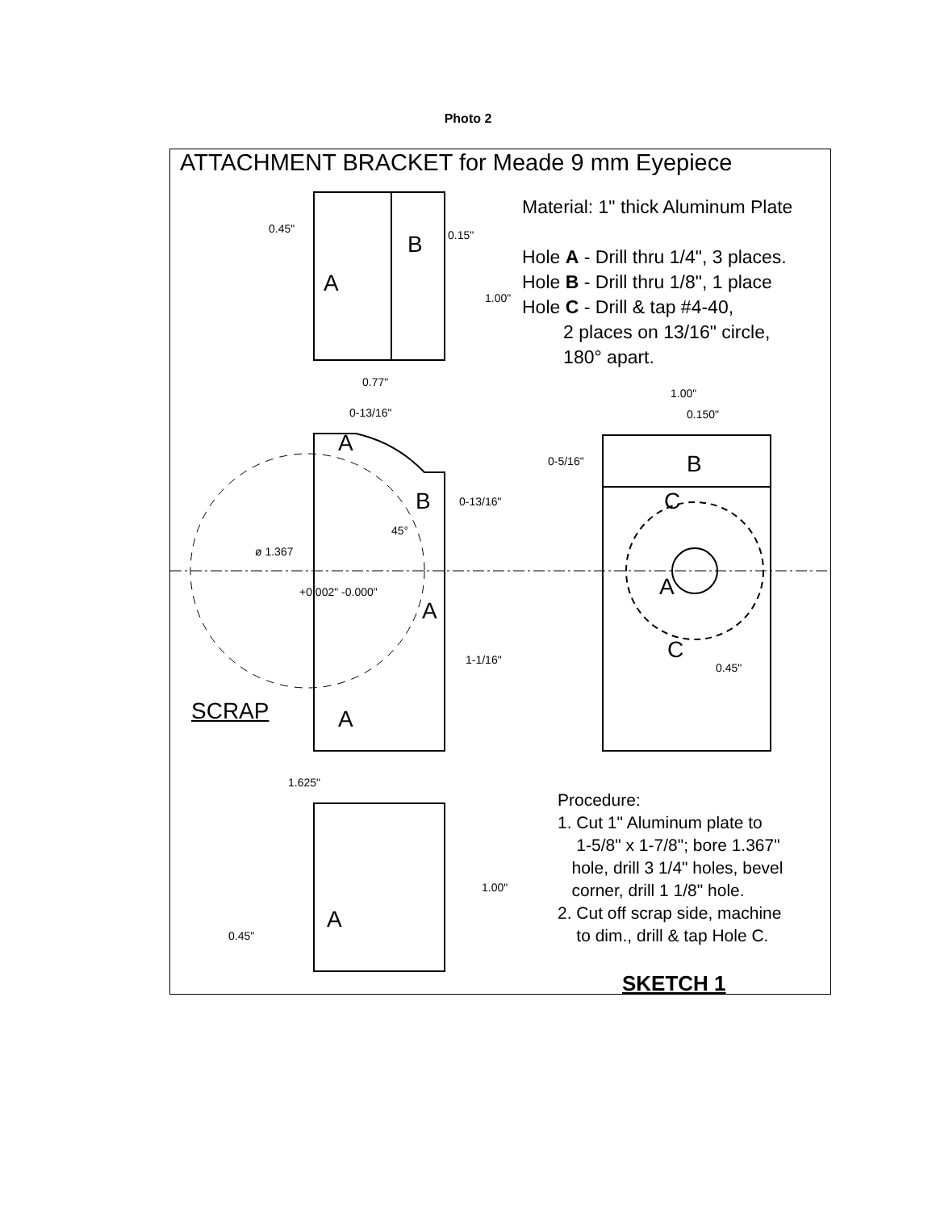Photo 2
ATTACHMENT BRACKET for Meade 9 mm Eyepiece
Material: 1" thick Aluminum Plate
Hole A - Drill thru 1/4", 3 places.
Hole B - Drill thru 1/8", 1 place
Hole C - Drill & tap #4-40,
2 places on 13/16" circle,
180° apart.
A
B
0.45" 0.15"
1.00"
0.77"
0-13/16"
1.00"
0.150"
A
B 0-13/16"
45°
ø 1.367
+0.002" -0.000"
A
1-1/16"
SCRAP A
0-5/16" B
C
A
C
0.45"
1.625"
1.00"
A
0.45"
Procedure:
1. Cut 1" Aluminum plate to
1-5/8" x 1-7/8"; bore 1.367"
hole, drill 3 1/4" holes, bevel
corner, drill 1 1/8" hole.
2. Cut off scrap side, machine
to dim., drill & tap Hole C.
SKETCH 1